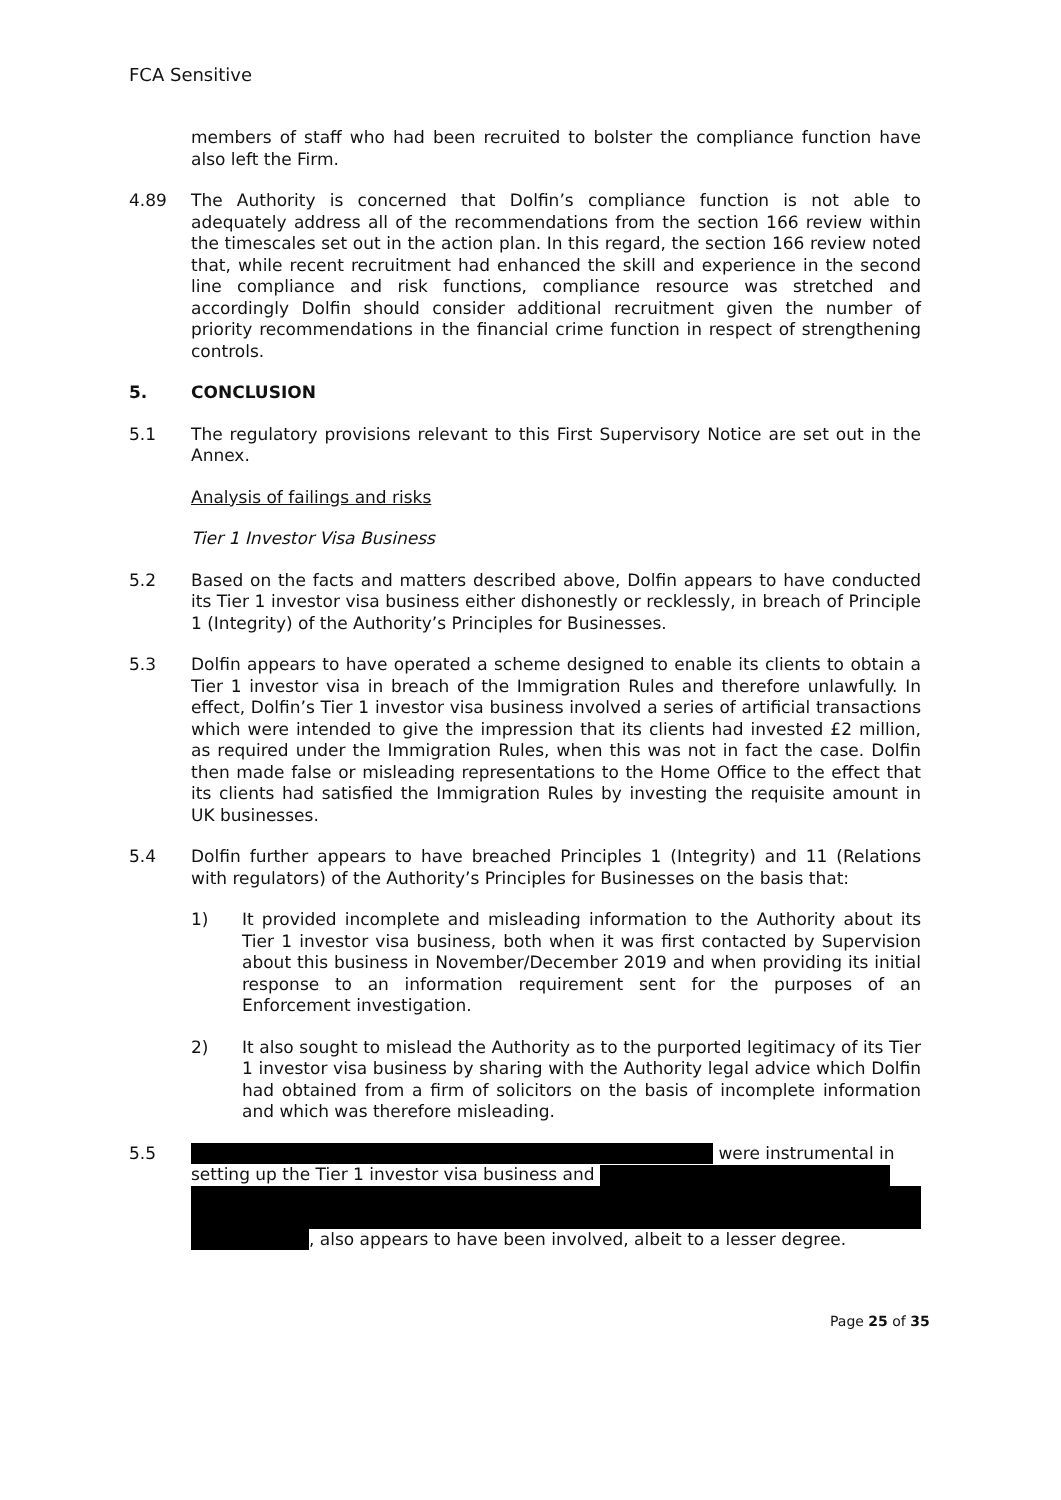FCA Sensitive
members of staff who had been recruited to bolster the compliance function have also left the Firm.
4.89 The Authority is concerned that Dolfin’s compliance function is not able to adequately address all of the recommendations from the section 166 review within the timescales set out in the action plan. In this regard, the section 166 review noted that, while recent recruitment had enhanced the skill and experience in the second line compliance and risk functions, compliance resource was stretched and accordingly Dolfin should consider additional recruitment given the number of priority recommendations in the financial crime function in respect of strengthening controls.
5. CONCLUSION
5.1 The regulatory provisions relevant to this First Supervisory Notice are set out in the Annex.
Analysis of failings and risks
Tier 1 Investor Visa Business
5.2 Based on the facts and matters described above, Dolfin appears to have conducted its Tier 1 investor visa business either dishonestly or recklessly, in breach of Principle 1 (Integrity) of the Authority’s Principles for Businesses.
5.3 Dolfin appears to have operated a scheme designed to enable its clients to obtain a Tier 1 investor visa in breach of the Immigration Rules and therefore unlawfully. In effect, Dolfin’s Tier 1 investor visa business involved a series of artificial transactions which were intended to give the impression that its clients had invested £2 million, as required under the Immigration Rules, when this was not in fact the case. Dolfin then made false or misleading representations to the Home Office to the effect that its clients had satisfied the Immigration Rules by investing the requisite amount in UK businesses.
5.4 Dolfin further appears to have breached Principles 1 (Integrity) and 11 (Relations with regulators) of the Authority’s Principles for Businesses on the basis that:
1) It provided incomplete and misleading information to the Authority about its Tier 1 investor visa business, both when it was first contacted by Supervision about this business in November/December 2019 and when providing its initial response to an information requirement sent for the purposes of an Enforcement investigation.
2) It also sought to mislead the Authority as to the purported legitimacy of its Tier 1 investor visa business by sharing with the Authority legal advice which Dolfin had obtained from a firm of solicitors on the basis of incomplete information and which was therefore misleading.
5.5 were instrumental in
setting up the Tier 1 investor visa business and
, also appears to have been involved, albeit to a lesser degree.
Page 25 of 35